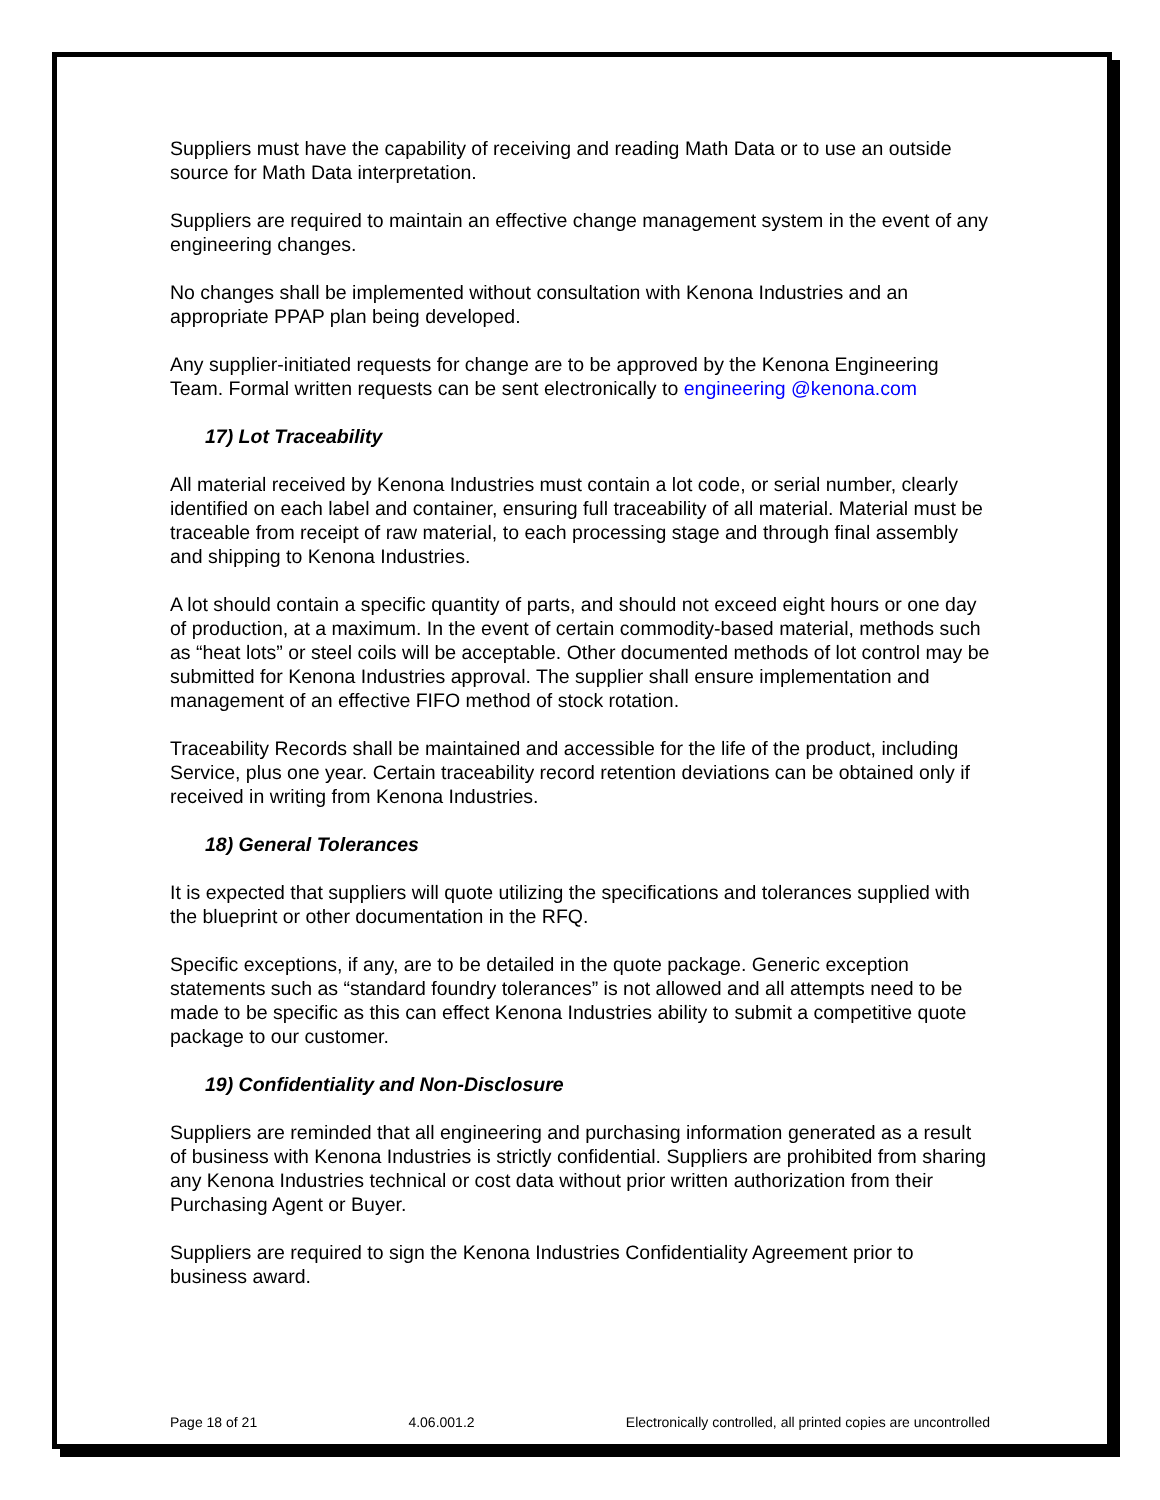Suppliers must have the capability of receiving and reading Math Data or to use an outside source for Math Data interpretation.
Suppliers are required to maintain an effective change management system in the event of any engineering changes.
No changes shall be implemented without consultation with Kenona Industries and an appropriate PPAP plan being developed.
Any supplier-initiated requests for change are to be approved by the Kenona Engineering Team. Formal written requests can be sent electronically to engineering @kenona.com
17) Lot Traceability
All material received by Kenona Industries must contain a lot code, or serial number, clearly identified on each label and container, ensuring full traceability of all material. Material must be traceable from receipt of raw material, to each processing stage and through final assembly and shipping to Kenona Industries.
A lot should contain a specific quantity of parts, and should not exceed eight hours or one day of production, at a maximum. In the event of certain commodity-based material, methods such as “heat lots” or steel coils will be acceptable. Other documented methods of lot control may be submitted for Kenona Industries approval. The supplier shall ensure implementation and management of an effective FIFO method of stock rotation.
Traceability Records shall be maintained and accessible for the life of the product, including Service, plus one year. Certain traceability record retention deviations can be obtained only if received in writing from Kenona Industries.
18) General Tolerances
It is expected that suppliers will quote utilizing the specifications and tolerances supplied with the blueprint or other documentation in the RFQ.
Specific exceptions, if any, are to be detailed in the quote package. Generic exception statements such as “standard foundry tolerances” is not allowed and all attempts need to be made to be specific as this can effect Kenona Industries ability to submit a competitive quote package to our customer.
19) Confidentiality and Non-Disclosure
Suppliers are reminded that all engineering and purchasing information generated as a result of business with Kenona Industries is strictly confidential. Suppliers are prohibited from sharing any Kenona Industries technical or cost data without prior written authorization from their Purchasing Agent or Buyer.
Suppliers are required to sign the Kenona Industries Confidentiality Agreement prior to business award.
Page 18 of 21 4.06.001.2 Electronically controlled, all printed copies are uncontrolled